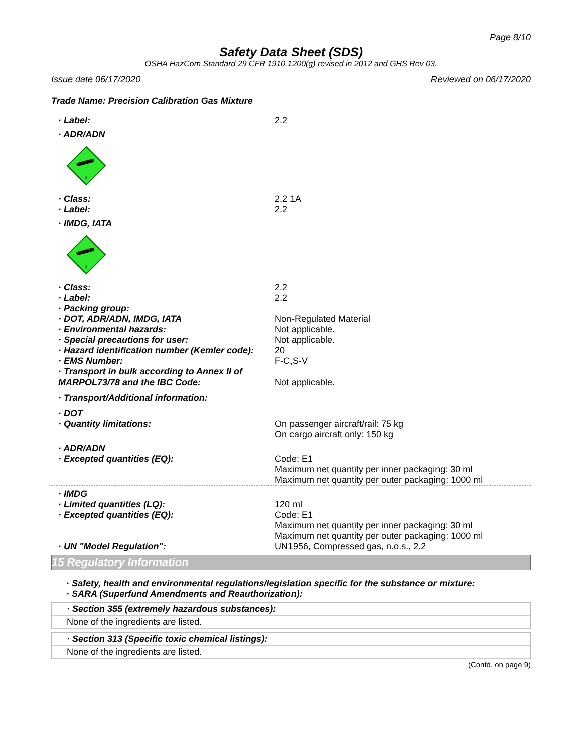Page 8/10
Safety Data Sheet (SDS)
OSHA HazCom Standard 29 CFR 1910.1200(g) revised in 2012 and GHS Rev 03.
Issue date 06/17/2020 Reviewed on 06/17/2020
Trade Name: Precision Calibration Gas Mixture
| · Label: | 2.2 |
| · ADR/ADN | |
| 2 | |
| · Class: | 2.2 1A |
| · Label: | 2.2 |
| · IMDG, IATA | |
| 2 | |
| · Class: | 2.2 |
| · Label: | 2.2 |
| · Packing group: | |
| · DOT, ADR/ADN, IMDG, IATA | Non-Regulated Material |
| · Environmental hazards: | Not applicable. |
| · Special precautions for user: | Not applicable. |
| · Hazard identification number (Kemler code): | 20 |
| · EMS Number: | F-C,S-V |
| · Transport in bulk according to Annex II of MARPOL73/78 and the IBC Code: | Not applicable. |
| · Transport/Additional information: | |
| · DOT | |
| · Quantity limitations: | On passenger aircraft/rail: 75 kg On cargo aircraft only: 150 kg |
| · ADR/ADN | |
| · Excepted quantities (EQ): | Code: E1 Maximum net quantity per inner packaging: 30 ml Maximum net quantity per outer packaging: 1000 ml |
| · IMDG | |
| · Limited quantities (LQ): | 120 ml |
| · Excepted quantities (EQ): | Code: E1 Maximum net quantity per inner packaging: 30 ml Maximum net quantity per outer packaging: 1000 ml |
| · UN "Model Regulation": | UN1956, Compressed gas, n.o.s., 2.2 |
15 Regulatory Information
· Safety, health and environmental regulations/legislation specific for the substance or mixture:
· SARA (Superfund Amendments and Reauthorization):
· Section 355 (extremely hazardous substances):
None of the ingredients are listed.
· Section 313 (Specific toxic chemical listings):
None of the ingredients are listed.
(Contd. on page 9)